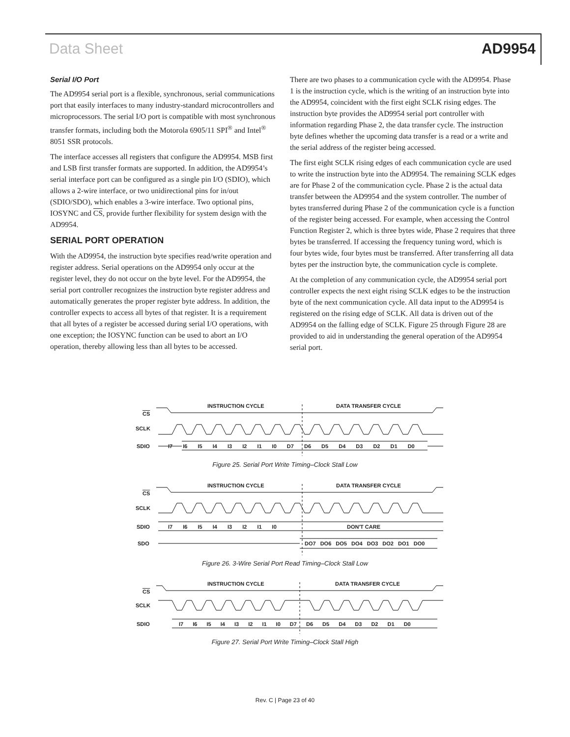Data Sheet AD9954
Serial I/O Port
The AD9954 serial port is a flexible, synchronous, serial communications port that easily interfaces to many industry-standard microcontrollers and microprocessors. The serial I/O port is compatible with most synchronous transfer formats, including both the Motorola 6905/11 SPI<sup>®</sup> and Intel<sup>®</sup> 8051 SSR protocols.
The interface accesses all registers that configure the AD9954. MSB first and LSB first transfer formats are supported. In addition, the AD9954’s serial interface port can be configured as a single pin I/O (SDIO), which allows a 2-wire interface, or two unidirectional pins for in/out (SDIO/SDO), which enables a 3-wire interface. Two optional pins, IOSYNC and CS, provide further flexibility for system design with the AD9954.
SERIAL PORT OPERATION
With the AD9954, the instruction byte specifies read/write operation and register address. Serial operations on the AD9954 only occur at the register level, they do not occur on the byte level. For the AD9954, the serial port controller recognizes the instruction byte register address and automatically generates the proper register byte address. In addition, the controller expects to access all bytes of that register. It is a requirement that all bytes of a register be accessed during serial I/O operations, with one exception; the IOSYNC function can be used to abort an I/O operation, thereby allowing less than all bytes to be accessed.
There are two phases to a communication cycle with the AD9954. Phase 1 is the instruction cycle, which is the writing of an instruction byte into the AD9954, coincident with the first eight SCLK rising edges. The instruction byte provides the AD9954 serial port controller with information regarding Phase 2, the data transfer cycle. The instruction byte defines whether the upcoming data transfer is a read or a write and the serial address of the register being accessed.
The first eight SCLK rising edges of each communication cycle are used to write the instruction byte into the AD9954. The remaining SCLK edges are for Phase 2 of the communication cycle. Phase 2 is the actual data transfer between the AD9954 and the system controller. The number of bytes transferred during Phase 2 of the communication cycle is a function of the register being accessed. For example, when accessing the Control Function Register 2, which is three bytes wide, Phase 2 requires that three bytes be transferred. If accessing the frequency tuning word, which is four bytes wide, four bytes must be transferred. After transferring all data bytes per the instruction byte, the communication cycle is complete.
At the completion of any communication cycle, the AD9954 serial port controller expects the next eight rising SCLK edges to be the instruction byte of the next communication cycle. All data input to the AD9954 is registered on the rising edge of SCLK. All data is driven out of the AD9954 on the falling edge of SCLK. Figure 25 through Figure 28 are provided to aid in understanding the general operation of the AD9954 serial port.
INSTRUCTION CYCLE DATA TRANSFER CYCLE
CS
SCLK
SDIO
I7 I6 I5 I4 I3 I2 I1 I0 D7 D6 D5 D4 D3 D2 D1 D0
Figure 25. Serial Port Write Timing–Clock Stall Low
INSTRUCTION CYCLE DATA TRANSFER CYCLE
CS
SCLK
SDIO I7 I6 I5 I4 I3 I2 I1 I0 DON'T CARE
SDO
DO7 DO6 DO5 DO4 DO3 DO2 DO1 DO0
Figure 26. 3-Wire Serial Port Read Timing–Clock Stall Low
INSTRUCTION CYCLE DATA TRANSFER CYCLE
CS
SCLK
SDIO
I7 I6 I5 I4 I3 I2 I1 I0 D7 D6 D5 D4 D3 D2 D1 D0
Figure 27. Serial Port Write Timing–Clock Stall High
Rev. C | Page 23 of 40